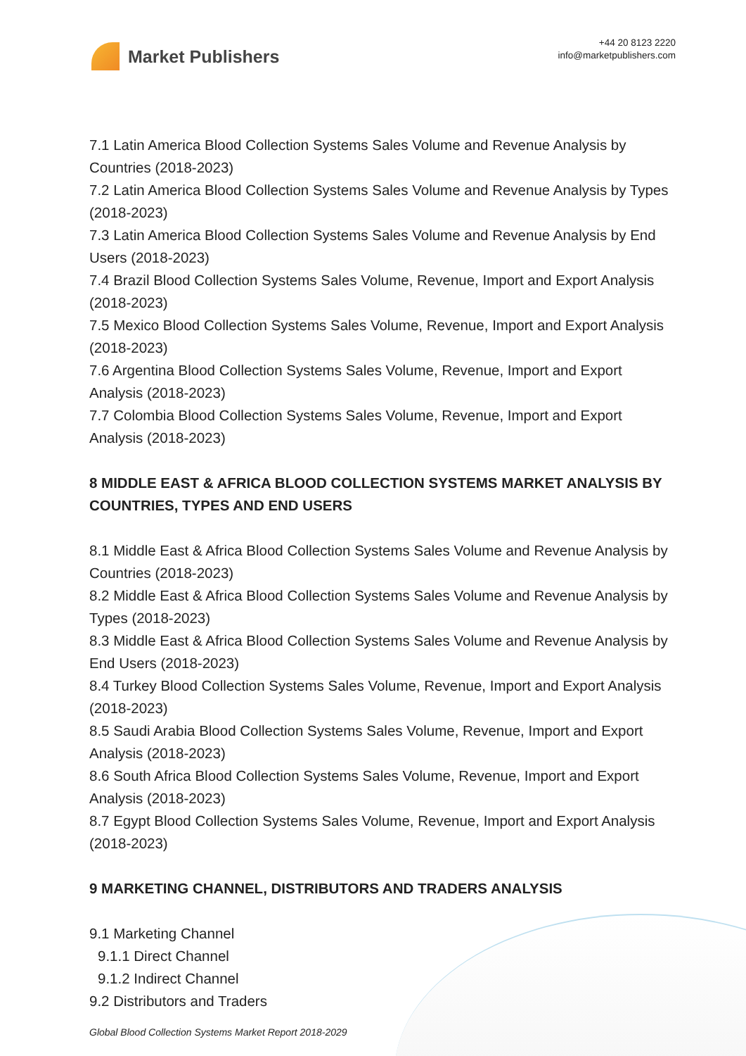Market Publishers
+44 20 8123 2220
info@marketpublishers.com
7.1 Latin America Blood Collection Systems Sales Volume and Revenue Analysis by Countries (2018-2023)
7.2 Latin America Blood Collection Systems Sales Volume and Revenue Analysis by Types (2018-2023)
7.3 Latin America Blood Collection Systems Sales Volume and Revenue Analysis by End Users (2018-2023)
7.4 Brazil Blood Collection Systems Sales Volume, Revenue, Import and Export Analysis (2018-2023)
7.5 Mexico Blood Collection Systems Sales Volume, Revenue, Import and Export Analysis (2018-2023)
7.6 Argentina Blood Collection Systems Sales Volume, Revenue, Import and Export Analysis (2018-2023)
7.7 Colombia Blood Collection Systems Sales Volume, Revenue, Import and Export Analysis (2018-2023)
8 MIDDLE EAST & AFRICA BLOOD COLLECTION SYSTEMS MARKET ANALYSIS BY COUNTRIES, TYPES AND END USERS
8.1 Middle East & Africa Blood Collection Systems Sales Volume and Revenue Analysis by Countries (2018-2023)
8.2 Middle East & Africa Blood Collection Systems Sales Volume and Revenue Analysis by Types (2018-2023)
8.3 Middle East & Africa Blood Collection Systems Sales Volume and Revenue Analysis by End Users (2018-2023)
8.4 Turkey Blood Collection Systems Sales Volume, Revenue, Import and Export Analysis (2018-2023)
8.5 Saudi Arabia Blood Collection Systems Sales Volume, Revenue, Import and Export Analysis (2018-2023)
8.6 South Africa Blood Collection Systems Sales Volume, Revenue, Import and Export Analysis (2018-2023)
8.7 Egypt Blood Collection Systems Sales Volume, Revenue, Import and Export Analysis (2018-2023)
9 MARKETING CHANNEL, DISTRIBUTORS AND TRADERS ANALYSIS
9.1 Marketing Channel
9.1.1 Direct Channel
9.1.2 Indirect Channel
9.2 Distributors and Traders
Global Blood Collection Systems Market Report 2018-2029